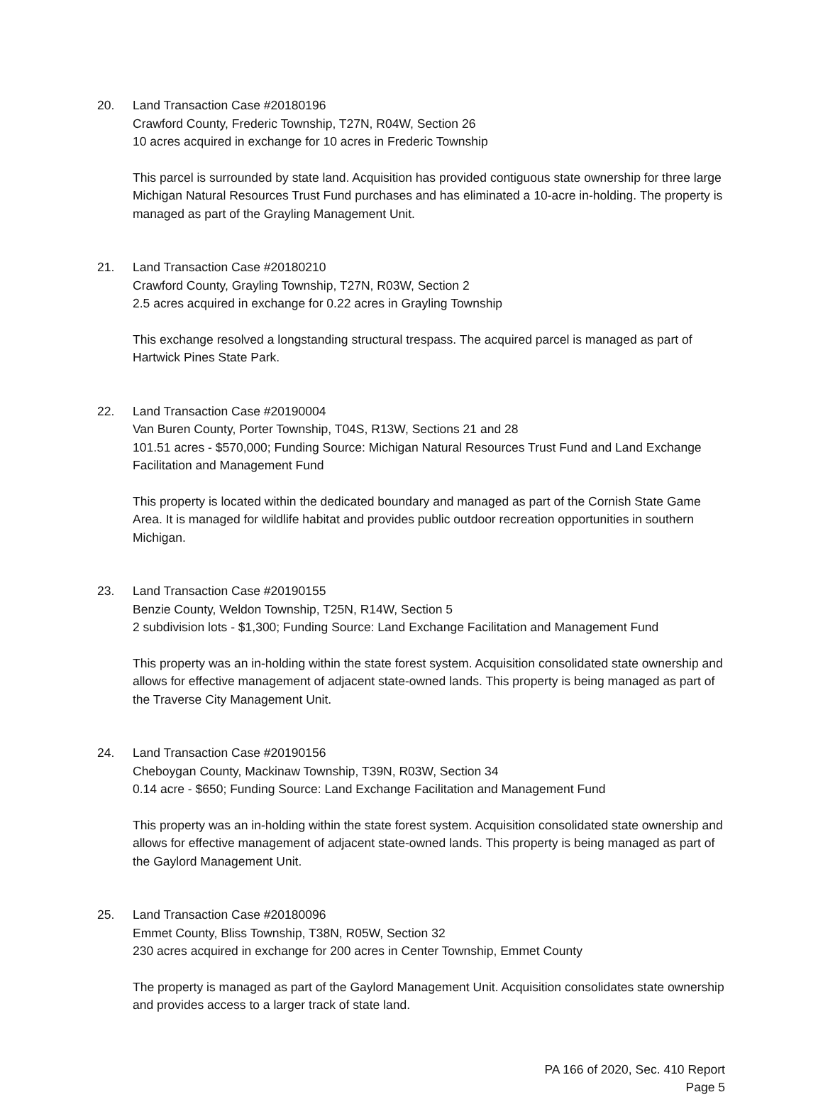20. Land Transaction Case #20180196
Crawford County, Frederic Township, T27N, R04W, Section 26
10 acres acquired in exchange for 10 acres in Frederic Township
This parcel is surrounded by state land. Acquisition has provided contiguous state ownership for three large Michigan Natural Resources Trust Fund purchases and has eliminated a 10-acre in-holding. The property is managed as part of the Grayling Management Unit.
21. Land Transaction Case #20180210
Crawford County, Grayling Township, T27N, R03W, Section 2
2.5 acres acquired in exchange for 0.22 acres in Grayling Township
This exchange resolved a longstanding structural trespass. The acquired parcel is managed as part of Hartwick Pines State Park.
22. Land Transaction Case #20190004
Van Buren County, Porter Township, T04S, R13W, Sections 21 and 28
101.51 acres - $570,000; Funding Source: Michigan Natural Resources Trust Fund and Land Exchange Facilitation and Management Fund
This property is located within the dedicated boundary and managed as part of the Cornish State Game Area. It is managed for wildlife habitat and provides public outdoor recreation opportunities in southern Michigan.
23. Land Transaction Case #20190155
Benzie County, Weldon Township, T25N, R14W, Section 5
2 subdivision lots - $1,300; Funding Source: Land Exchange Facilitation and Management Fund
This property was an in-holding within the state forest system. Acquisition consolidated state ownership and allows for effective management of adjacent state-owned lands. This property is being managed as part of the Traverse City Management Unit.
24. Land Transaction Case #20190156
Cheboygan County, Mackinaw Township, T39N, R03W, Section 34
0.14 acre - $650; Funding Source: Land Exchange Facilitation and Management Fund
This property was an in-holding within the state forest system. Acquisition consolidated state ownership and allows for effective management of adjacent state-owned lands. This property is being managed as part of the Gaylord Management Unit.
25. Land Transaction Case #20180096
Emmet County, Bliss Township, T38N, R05W, Section 32
230 acres acquired in exchange for 200 acres in Center Township, Emmet County
The property is managed as part of the Gaylord Management Unit. Acquisition consolidates state ownership and provides access to a larger track of state land.
PA 166 of 2020, Sec. 410 Report
Page 5